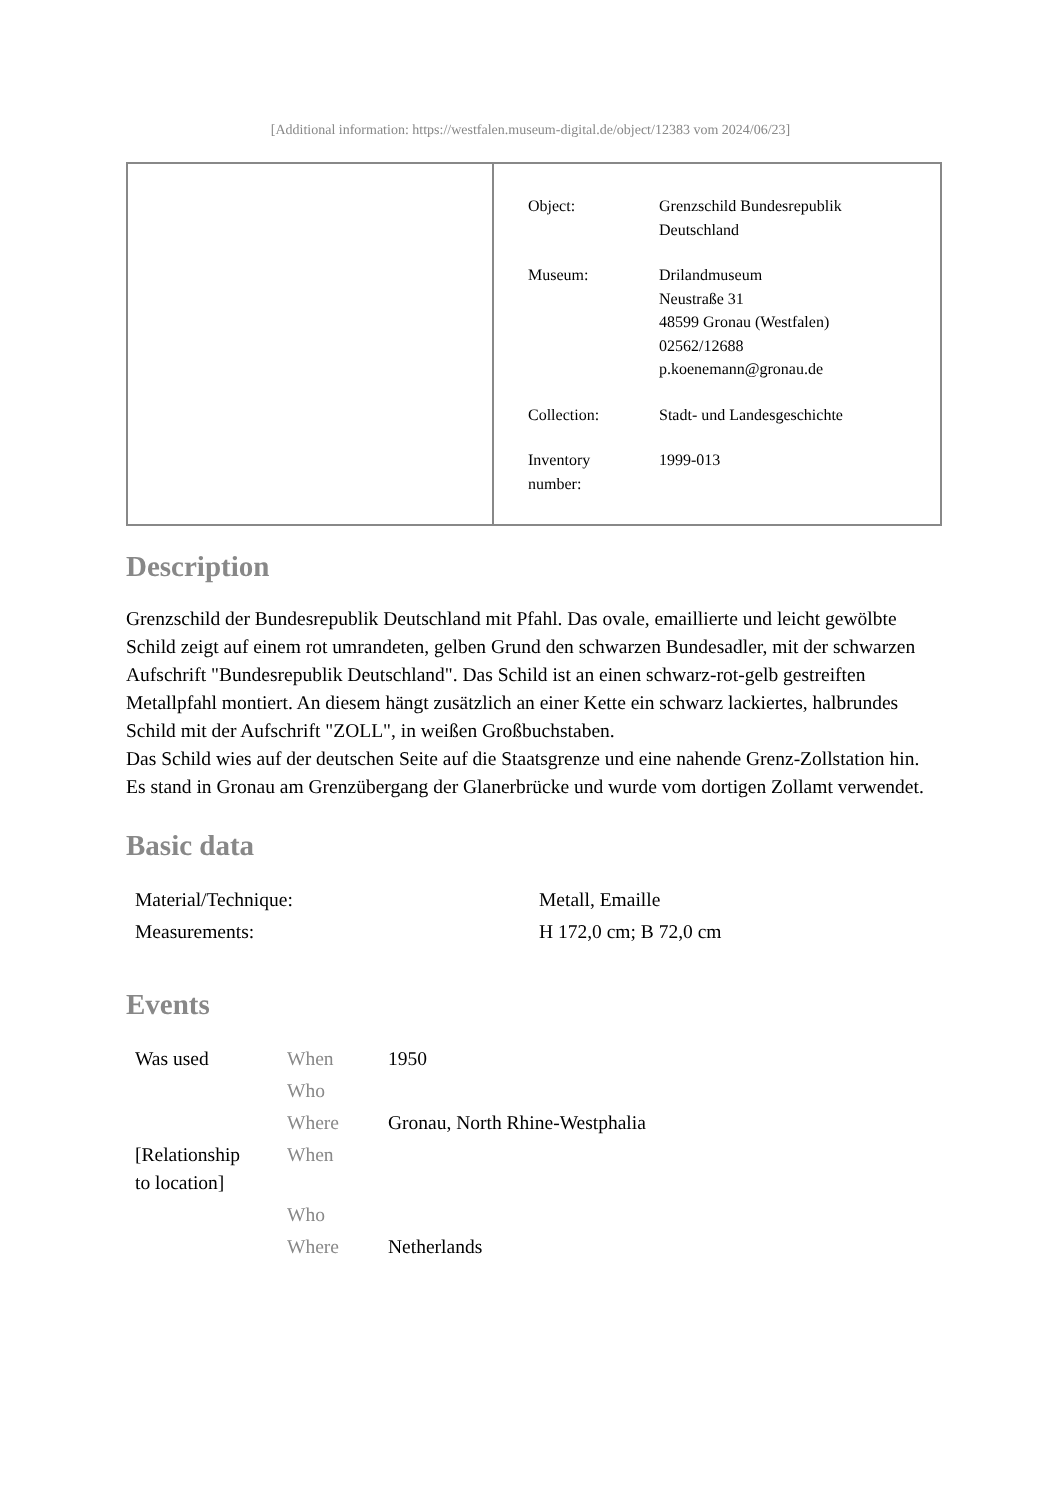[Additional information: https://westfalen.museum-digital.de/object/12383 vom 2024/06/23]
| Object: | Grenzschild Bundesrepublik Deutschland |
| Museum: | Drilandmuseum Neustraße 31 48599 Gronau (Westfalen) 02562/12688 p.koenemann@gronau.de |
| Collection: | Stadt- und Landesgeschichte |
| Inventory number: | 1999-013 |
Description
Grenzschild der Bundesrepublik Deutschland mit Pfahl. Das ovale, emaillierte und leicht gewölbte Schild zeigt auf einem rot umrandeten, gelben Grund den schwarzen Bundesadler, mit der schwarzen Aufschrift "Bundesrepublik Deutschland". Das Schild ist an einen schwarz-rot-gelb gestreiften Metallpfahl montiert. An diesem hängt zusätzlich an einer Kette ein schwarz lackiertes, halbrundes Schild mit der Aufschrift "ZOLL", in weißen Großbuchstaben.
Das Schild wies auf der deutschen Seite auf die Staatsgrenze und eine nahende Grenz-Zollstation hin. Es stand in Gronau am Grenzübergang der Glanerbrücke und wurde vom dortigen Zollamt verwendet.
Basic data
| Material/Technique: | Metall, Emaille |
| Measurements: | H 172,0 cm; B 72,0 cm |
Events
| Was used | When | 1950 |
| | Who | |
| | Where | Gronau, North Rhine-Westphalia |
| [Relationship to location] | When | |
| | Who | |
| | Where | Netherlands |